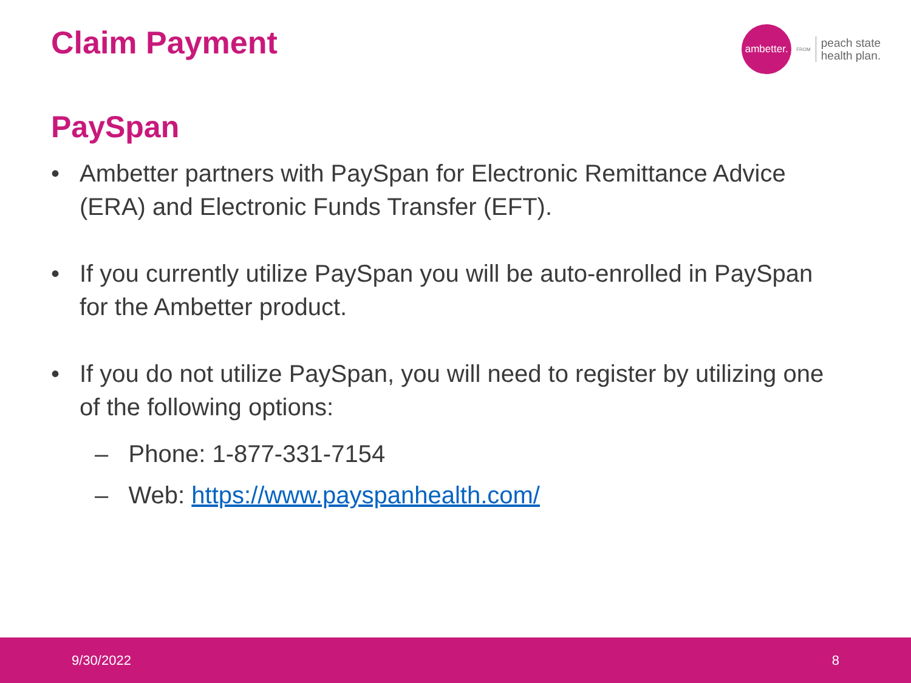Claim Payment
ambetter.
FROM
peach state
health plan.
PaySpan
• Ambetter partners with PaySpan for Electronic Remittance Advice (ERA) and Electronic Funds Transfer (EFT).
• If you currently utilize PaySpan you will be auto-enrolled in PaySpan for the Ambetter product.
• If you do not utilize PaySpan, you will need to register by utilizing one of the following options:
– Phone: 1-877-331-7154
– Web: https://www.payspanhealth.com/
9/30/2022 8